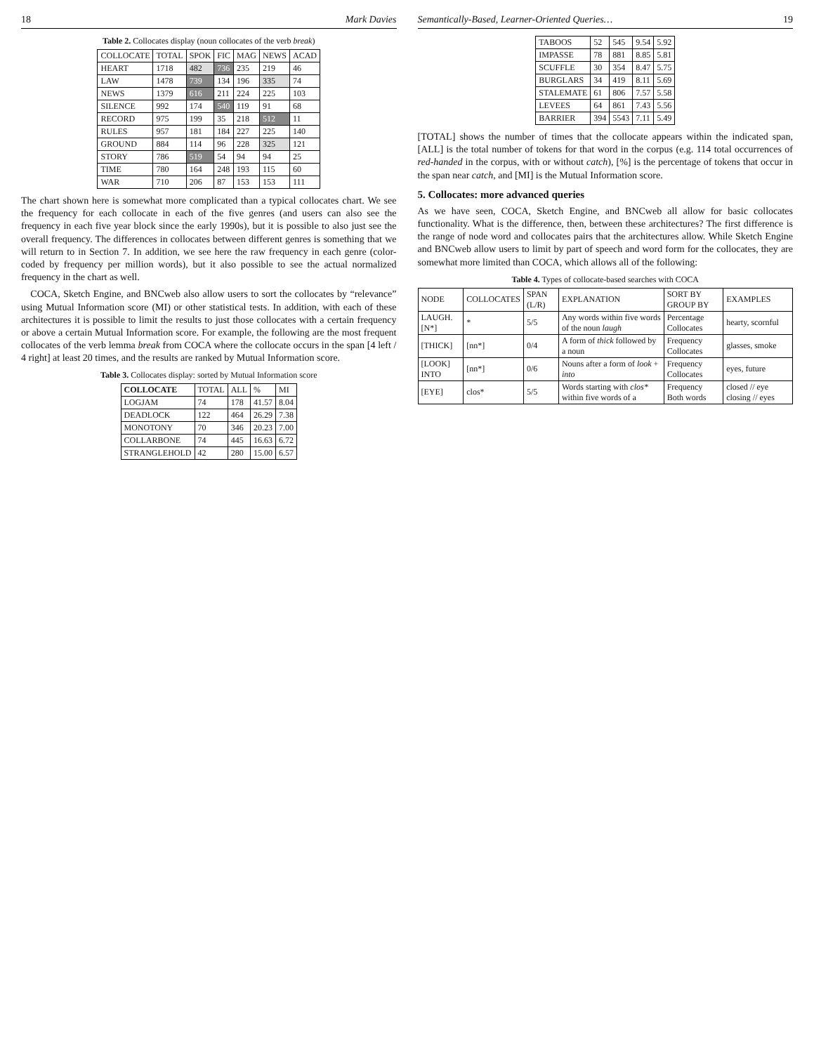18 Mark Davies
Table 2. Collocates display (noun collocates of the verb break)
| COLLOCATE | TOTAL | SPOK | FIC | MAG | NEWS | ACAD |
| --- | --- | --- | --- | --- | --- | --- |
| HEART | 1718 | 482 | 736 | 235 | 219 | 46 |
| LAW | 1478 | 739 | 134 | 196 | 335 | 74 |
| NEWS | 1379 | 616 | 211 | 224 | 225 | 103 |
| SILENCE | 992 | 174 | 540 | 119 | 91 | 68 |
| RECORD | 975 | 199 | 35 | 218 | 512 | 11 |
| RULES | 957 | 181 | 184 | 227 | 225 | 140 |
| GROUND | 884 | 114 | 96 | 228 | 325 | 121 |
| STORY | 786 | 519 | 54 | 94 | 94 | 25 |
| TIME | 780 | 164 | 248 | 193 | 115 | 60 |
| WAR | 710 | 206 | 87 | 153 | 153 | 111 |
The chart shown here is somewhat more complicated than a typical collocates chart. We see the frequency for each collocate in each of the five genres (and users can also see the frequency in each five year block since the early 1990s), but it is possible to also just see the overall frequency. The differences in collocates between different genres is something that we will return to in Section 7. In addition, we see here the raw frequency in each genre (color-coded by frequency per million words), but it also possible to see the actual normalized frequency in the chart as well.
COCA, Sketch Engine, and BNCweb also allow users to sort the collocates by “relevance” using Mutual Information score (MI) or other statistical tests. In addition, with each of these architectures it is possible to limit the results to just those collocates with a certain frequency or above a certain Mutual Information score. For example, the following are the most frequent collocates of the verb lemma break from COCA where the collocate occurs in the span [4 left / 4 right] at least 20 times, and the results are ranked by Mutual Information score.
Table 3. Collocates display: sorted by Mutual Information score
| COLLOCATE | TOTAL | ALL | % | MI |
| --- | --- | --- | --- | --- |
| LOGJAM | 74 | 178 | 41.57 | 8.04 |
| DEADLOCK | 122 | 464 | 26.29 | 7.38 |
| MONOTONY | 70 | 346 | 20.23 | 7.00 |
| COLLARBONE | 74 | 445 | 16.63 | 6.72 |
| STRANGLEHOLD | 42 | 280 | 15.00 | 6.57 |
Semantically-Based, Learner-Oriented Queries… 19
| TABOOS | 52 | 545 | 9.54 | 5.92 |
| IMPASSE | 78 | 881 | 8.85 | 5.81 |
| SCUFFLE | 30 | 354 | 8.47 | 5.75 |
| BURGLARS | 34 | 419 | 8.11 | 5.69 |
| STALEMATE | 61 | 806 | 7.57 | 5.58 |
| LEVEES | 64 | 861 | 7.43 | 5.56 |
| BARRIER | 394 | 5543 | 7.11 | 5.49 |
[TOTAL] shows the number of times that the collocate appears within the indicated span, [ALL] is the total number of tokens for that word in the corpus (e.g. 114 total occurrences of red-handed in the corpus, with or without catch), [%] is the percentage of tokens that occur in the span near catch, and [MI] is the Mutual Information score.
5. Collocates: more advanced queries
As we have seen, COCA, Sketch Engine, and BNCweb all allow for basic collocates functionality. What is the difference, then, between these architectures? The first difference is the range of node word and collocates pairs that the architectures allow. While Sketch Engine and BNCweb allow users to limit by part of speech and word form for the collocates, they are somewhat more limited than COCA, which allows all of the following:
Table 4. Types of collocate-based searches with COCA
| NODE | COLLOCATES | SPAN (L/R) | EXPLANATION | SORT BY GROUP BY | EXAMPLES |
| --- | --- | --- | --- | --- | --- |
| LAUGH.[N*] | * | 5/5 | Any words within five words of the noun laugh | Percentage Collocates | hearty, scornful |
| [THICK] | [nn*] | 0/4 | A form of thick followed by a noun | Frequency Collocates | glasses, smoke |
| [LOOK] INTO | [nn*] | 0/6 | Nouns after a form of look + into | Frequency Collocates | eyes, future |
| [EYE] | clos* | 5/5 | Words starting with clos* within five words of a | Frequency Both words | closed // eye closing // eyes |